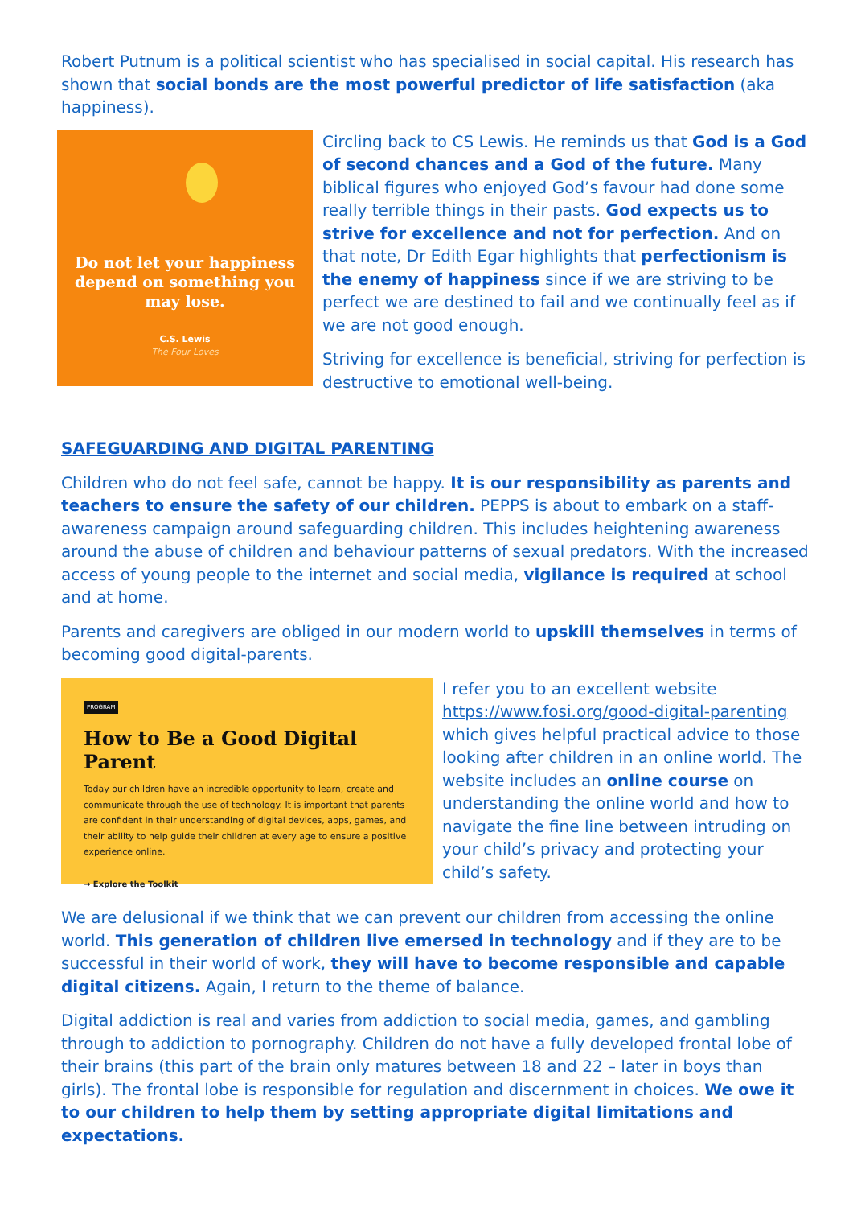Robert Putnum is a political scientist who has specialised in social capital. His research has shown that social bonds are the most powerful predictor of life satisfaction (aka happiness).
Do not let your happiness depend on something you may lose.
C.S. Lewis
The Four Loves
Circling back to CS Lewis. He reminds us that God is a God of second chances and a God of the future. Many biblical figures who enjoyed God’s favour had done some really terrible things in their pasts. God expects us to strive for excellence and not for perfection. And on that note, Dr Edith Egar highlights that perfectionism is the enemy of happiness since if we are striving to be perfect we are destined to fail and we continually feel as if we are not good enough.
Striving for excellence is beneficial, striving for perfection is destructive to emotional well-being.
SAFEGUARDING AND DIGITAL PARENTING
Children who do not feel safe, cannot be happy. It is our responsibility as parents and teachers to ensure the safety of our children. PEPPS is about to embark on a staff-awareness campaign around safeguarding children. This includes heightening awareness around the abuse of children and behaviour patterns of sexual predators. With the increased access of young people to the internet and social media, vigilance is required at school and at home.
Parents and caregivers are obliged in our modern world to upskill themselves in terms of becoming good digital-parents.
PROGRAM
How to Be a Good Digital Parent
Today our children have an incredible opportunity to learn, create and communicate through the use of technology. It is important that parents are confident in their understanding of digital devices, apps, games, and their ability to help guide their children at every age to ensure a positive experience online.
→ Explore the Toolkit
I refer you to an excellent website https://www.fosi.org/good-digital-parenting which gives helpful practical advice to those looking after children in an online world. The website includes an online course on understanding the online world and how to navigate the fine line between intruding on your child’s privacy and protecting your child’s safety.
We are delusional if we think that we can prevent our children from accessing the online world. This generation of children live emersed in technology and if they are to be successful in their world of work, they will have to become responsible and capable digital citizens. Again, I return to the theme of balance.
Digital addiction is real and varies from addiction to social media, games, and gambling through to addiction to pornography. Children do not have a fully developed frontal lobe of their brains (this part of the brain only matures between 18 and 22 – later in boys than girls). The frontal lobe is responsible for regulation and discernment in choices. We owe it to our children to help them by setting appropriate digital limitations and expectations.